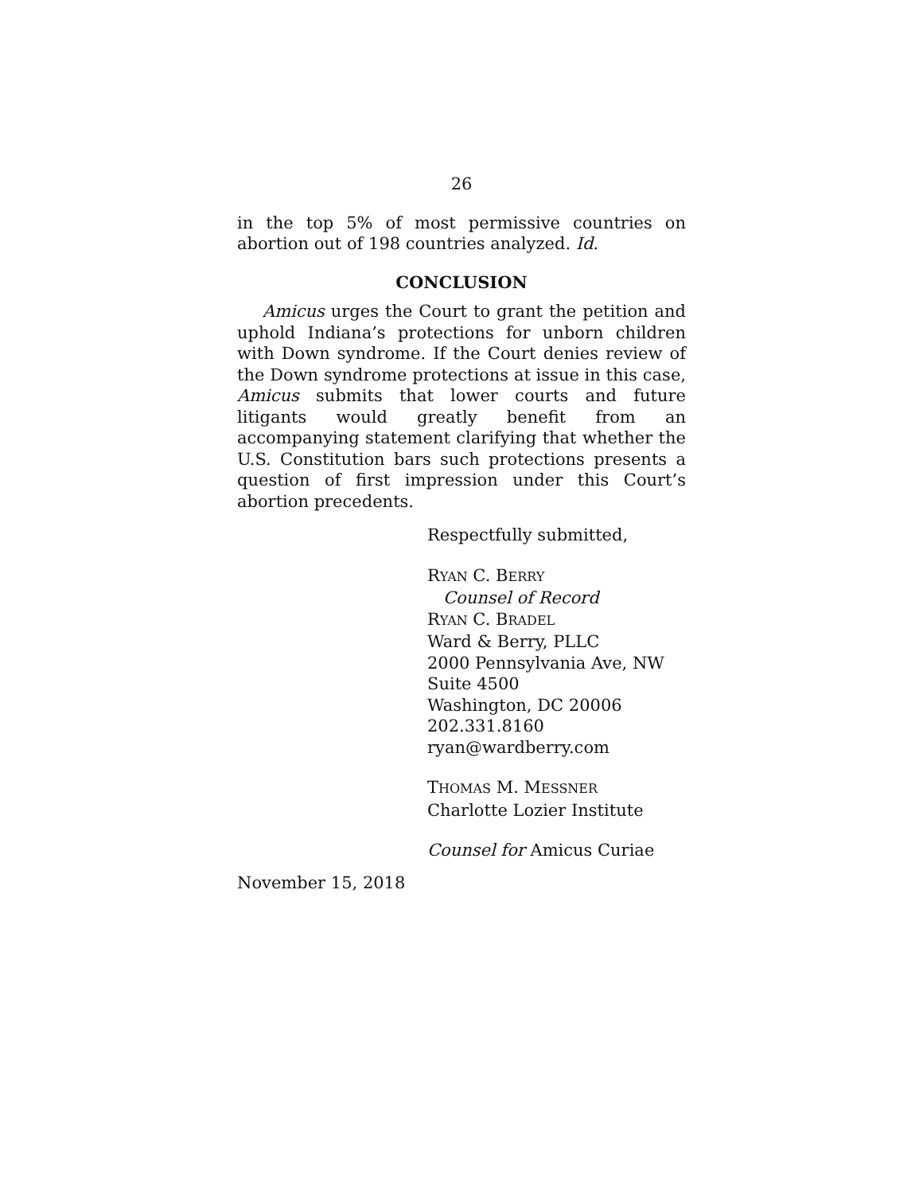26
in the top 5% of most permissive countries on abortion out of 198 countries analyzed. Id.
CONCLUSION
Amicus urges the Court to grant the petition and uphold Indiana’s protections for unborn children with Down syndrome. If the Court denies review of the Down syndrome protections at issue in this case, Amicus submits that lower courts and future litigants would greatly benefit from an accompanying statement clarifying that whether the U.S. Constitution bars such protections presents a question of first impression under this Court’s abortion precedents.
Respectfully submitted,
RYAN C. BERRY
Counsel of Record
RYAN C. BRADEL
Ward & Berry, PLLC
2000 Pennsylvania Ave, NW
Suite 4500
Washington, DC 20006
202.331.8160
ryan@wardberry.com
THOMAS M. MESSNER
Charlotte Lozier Institute
Counsel for Amicus Curiae
November 15, 2018